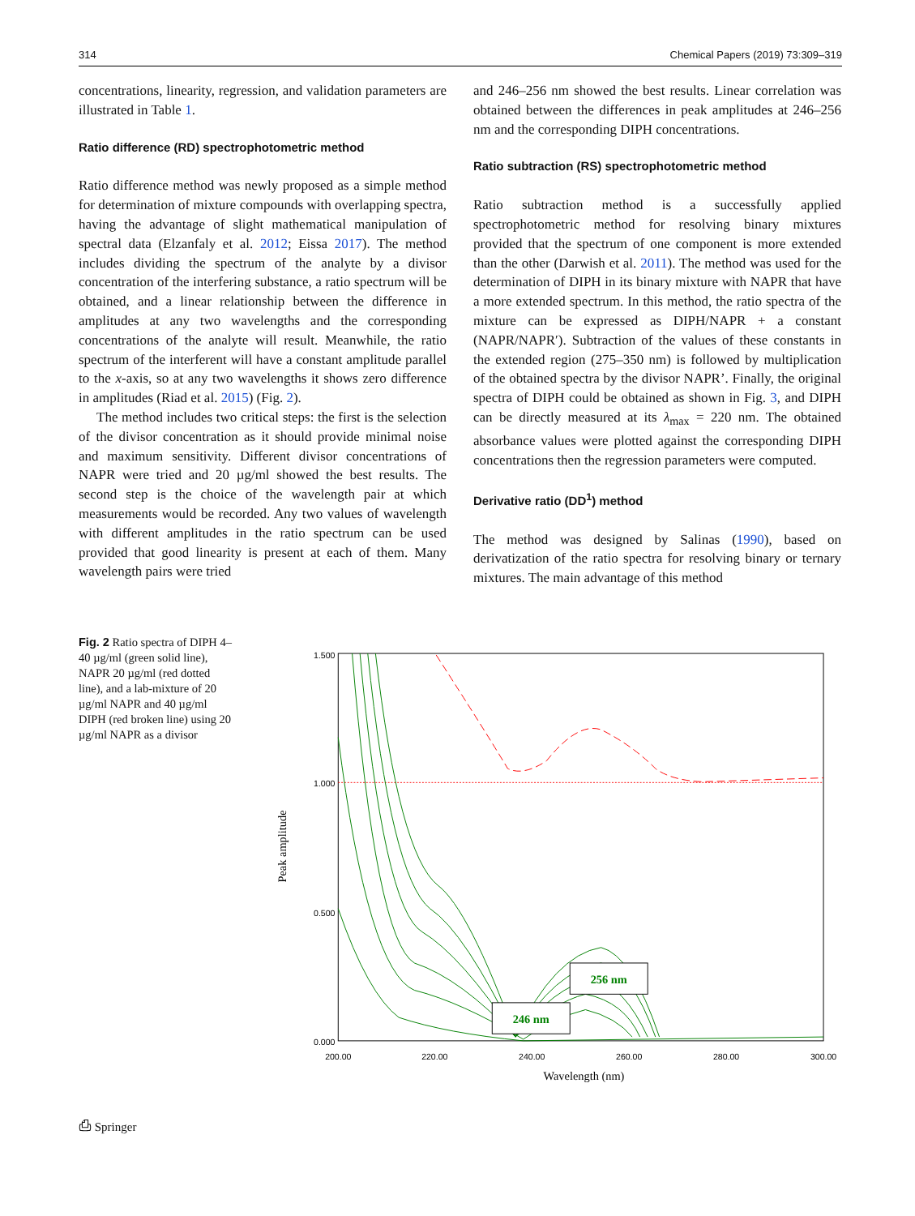314 Chemical Papers (2019) 73:309–319
concentrations, linearity, regression, and validation parameters are illustrated in Table 1.
Ratio difference (RD) spectrophotometric method
Ratio difference method was newly proposed as a simple method for determination of mixture compounds with overlapping spectra, having the advantage of slight mathematical manipulation of spectral data (Elzanfaly et al. 2012; Eissa 2017). The method includes dividing the spectrum of the analyte by a divisor concentration of the interfering substance, a ratio spectrum will be obtained, and a linear relationship between the difference in amplitudes at any two wavelengths and the corresponding concentrations of the analyte will result. Meanwhile, the ratio spectrum of the interferent will have a constant amplitude parallel to the x-axis, so at any two wavelengths it shows zero difference in amplitudes (Riad et al. 2015) (Fig. 2).
The method includes two critical steps: the first is the selection of the divisor concentration as it should provide minimal noise and maximum sensitivity. Different divisor concentrations of NAPR were tried and 20 µg/ml showed the best results. The second step is the choice of the wavelength pair at which measurements would be recorded. Any two values of wavelength with different amplitudes in the ratio spectrum can be used provided that good linearity is present at each of them. Many wavelength pairs were tried
and 246–256 nm showed the best results. Linear correlation was obtained between the differences in peak amplitudes at 246–256 nm and the corresponding DIPH concentrations.
Ratio subtraction (RS) spectrophotometric method
Ratio subtraction method is a successfully applied spectrophotometric method for resolving binary mixtures provided that the spectrum of one component is more extended than the other (Darwish et al. 2011). The method was used for the determination of DIPH in its binary mixture with NAPR that have a more extended spectrum. In this method, the ratio spectra of the mixture can be expressed as DIPH/NAPR + a constant (NAPR/NAPR′). Subtraction of the values of these constants in the extended region (275–350 nm) is followed by multiplication of the obtained spectra by the divisor NAPR’. Finally, the original spectra of DIPH could be obtained as shown in Fig. 3, and DIPH can be directly measured at its λ<sub>max</sub> = 220 nm. The obtained absorbance values were plotted against the corresponding DIPH concentrations then the regression parameters were computed.
Derivative ratio (DD<sup>1</sup>) method
The method was designed by Salinas (1990), based on derivatization of the ratio spectra for resolving binary or ternary mixtures. The main advantage of this method
Fig. 2 Ratio spectra of DIPH 4–40 µg/ml (green solid line), NAPR 20 µg/ml (red dotted line), and a lab-mixture of 20 µg/ml NAPR and 40 µg/ml DIPH (red broken line) using 20 µg/ml NAPR as a divisor
1.500
1.000
0.500
0.000
200.00
220.00
240.00
260.00
280.00
300.00
Wavelength (nm)
Peak amplitude
256 nm
246 nm
⎙ Springer